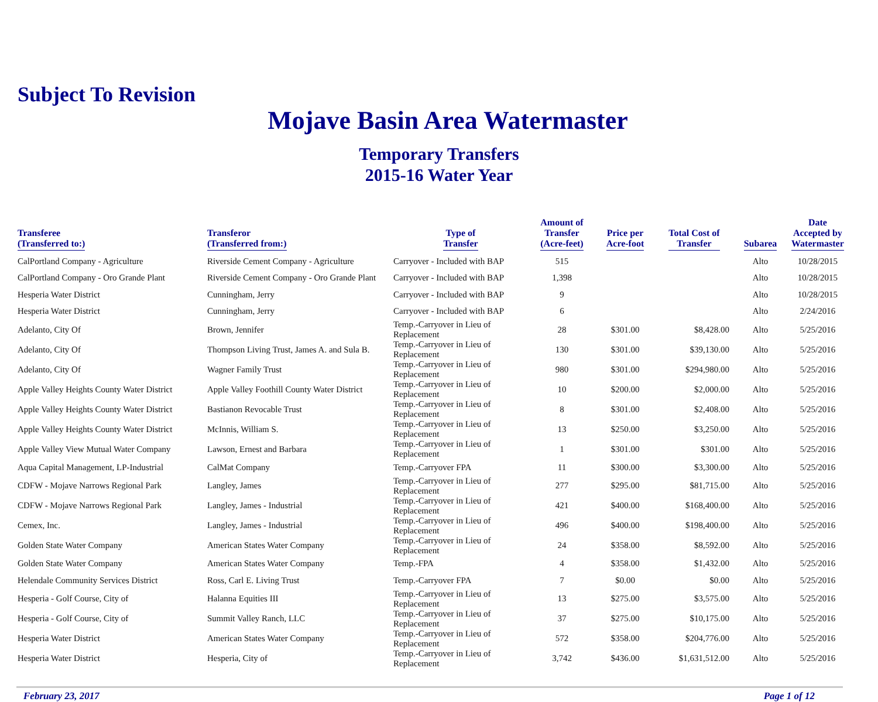Subject To Revision
Mojave Basin Area Watermaster
Temporary Transfers
2015-16 Water Year
| Transferee (Transferred to:) | Transferor (Transferred from:) | Type of Transfer | Amount of Transfer (Acre-feet) | Price per Acre-foot | Total Cost of Transfer | Subarea | Date Accepted by Watermaster |
| --- | --- | --- | --- | --- | --- | --- | --- |
| CalPortland Company - Agriculture | Riverside Cement Company - Agriculture | Carryover - Included with BAP | 515 | | | Alto | 10/28/2015 |
| CalPortland Company - Oro Grande Plant | Riverside Cement Company - Oro Grande Plant | Carryover - Included with BAP | 1,398 | | | Alto | 10/28/2015 |
| Hesperia Water District | Cunningham, Jerry | Carryover - Included with BAP | 9 | | | Alto | 10/28/2015 |
| Hesperia Water District | Cunningham, Jerry | Carryover - Included with BAP | 6 | | | Alto | 2/24/2016 |
| Adelanto, City Of | Brown, Jennifer | Temp.-Carryover in Lieu of Replacement | 28 | $301.00 | $8,428.00 | Alto | 5/25/2016 |
| Adelanto, City Of | Thompson Living Trust, James A. and Sula B. | Temp.-Carryover in Lieu of Replacement | 130 | $301.00 | $39,130.00 | Alto | 5/25/2016 |
| Adelanto, City Of | Wagner Family Trust | Temp.-Carryover in Lieu of Replacement | 980 | $301.00 | $294,980.00 | Alto | 5/25/2016 |
| Apple Valley Heights County Water District | Apple Valley Foothill County Water District | Temp.-Carryover in Lieu of Replacement | 10 | $200.00 | $2,000.00 | Alto | 5/25/2016 |
| Apple Valley Heights County Water District | Bastianon Revocable Trust | Temp.-Carryover in Lieu of Replacement | 8 | $301.00 | $2,408.00 | Alto | 5/25/2016 |
| Apple Valley Heights County Water District | McInnis, William S. | Temp.-Carryover in Lieu of Replacement | 13 | $250.00 | $3,250.00 | Alto | 5/25/2016 |
| Apple Valley View Mutual Water Company | Lawson, Ernest and Barbara | Temp.-Carryover in Lieu of Replacement | 1 | $301.00 | $301.00 | Alto | 5/25/2016 |
| Aqua Capital Management, LP-Industrial | CalMat Company | Temp.-Carryover FPA | 11 | $300.00 | $3,300.00 | Alto | 5/25/2016 |
| CDFW - Mojave Narrows Regional Park | Langley, James | Temp.-Carryover in Lieu of Replacement | 277 | $295.00 | $81,715.00 | Alto | 5/25/2016 |
| CDFW - Mojave Narrows Regional Park | Langley, James - Industrial | Temp.-Carryover in Lieu of Replacement | 421 | $400.00 | $168,400.00 | Alto | 5/25/2016 |
| Cemex, Inc. | Langley, James - Industrial | Temp.-Carryover in Lieu of Replacement | 496 | $400.00 | $198,400.00 | Alto | 5/25/2016 |
| Golden State Water Company | American States Water Company | Temp.-Carryover in Lieu of Replacement | 24 | $358.00 | $8,592.00 | Alto | 5/25/2016 |
| Golden State Water Company | American States Water Company | Temp.-FPA | 4 | $358.00 | $1,432.00 | Alto | 5/25/2016 |
| Helendale Community Services District | Ross, Carl E. Living Trust | Temp.-Carryover FPA | 7 | $0.00 | $0.00 | Alto | 5/25/2016 |
| Hesperia - Golf Course, City of | Halanna Equities III | Temp.-Carryover in Lieu of Replacement | 13 | $275.00 | $3,575.00 | Alto | 5/25/2016 |
| Hesperia - Golf Course, City of | Summit Valley Ranch, LLC | Temp.-Carryover in Lieu of Replacement | 37 | $275.00 | $10,175.00 | Alto | 5/25/2016 |
| Hesperia Water District | American States Water Company | Temp.-Carryover in Lieu of Replacement | 572 | $358.00 | $204,776.00 | Alto | 5/25/2016 |
| Hesperia Water District | Hesperia, City of | Temp.-Carryover in Lieu of Replacement | 3,742 | $436.00 | $1,631,512.00 | Alto | 5/25/2016 |
February 23, 2017 Page 1 of 12